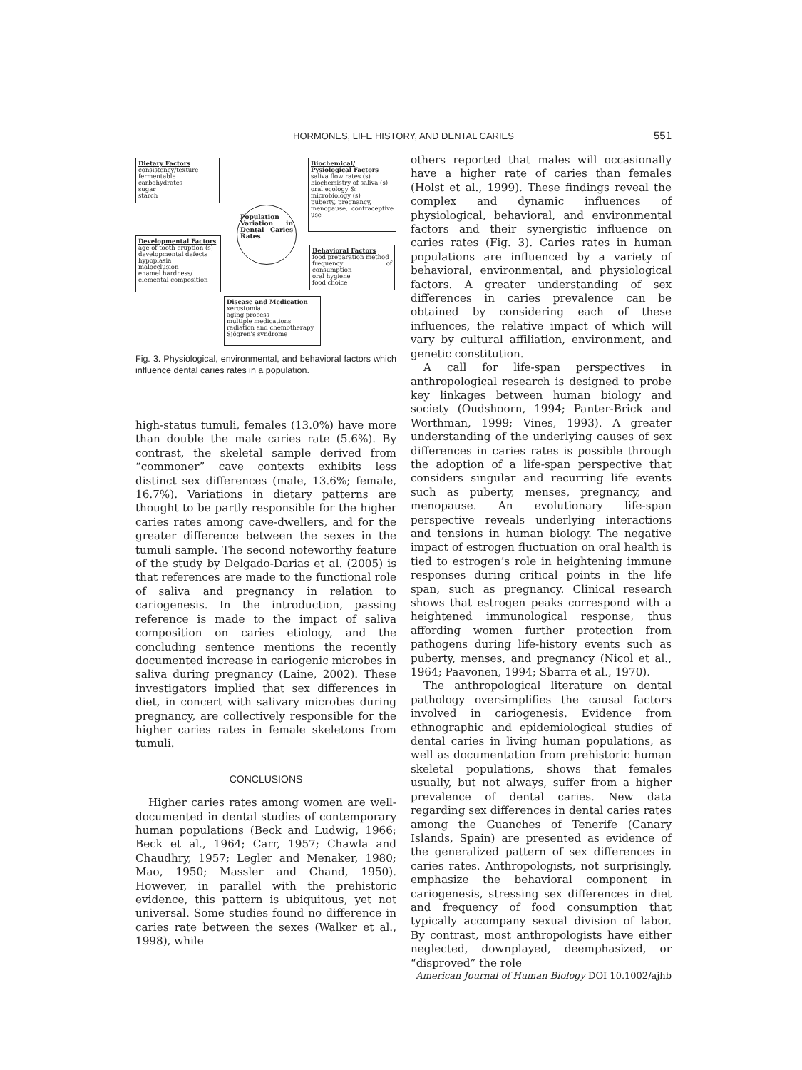HORMONES, LIFE HISTORY, AND DENTAL CARIES 551
Dietary Factors
consistency/texture
fermentable
carbohydrates
sugar
starch
Biochemical/ Pysiological Factors
saliva flow rates (s)
biochemistry of saliva (s)
oral ecology &
microbiology (s)
puberty, pregnancy,
menopause, contraceptive use
Population Variation in Dental Caries Rates
Developmental Factors
age of tooth eruption (s)
developmental defects
hypoplasia
malocclusion
enamel hardness/
elemental composition
Behavioral Factors
food preparation method
frequency of consumption
oral hygiene
food choice
Disease and Medication
xerostomia
aging process
multiple medications
radiation and chemotherapy
Sjögren's syndrome
Fig. 3. Physiological, environmental, and behavioral factors which influence dental caries rates in a population.
high-status tumuli, females (13.0%) have more than double the male caries rate (5.6%). By contrast, the skeletal sample derived from “commoner” cave contexts exhibits less distinct sex differences (male, 13.6%; female, 16.7%). Variations in dietary patterns are thought to be partly responsible for the higher caries rates among cave-dwellers, and for the greater difference between the sexes in the tumuli sample. The second noteworthy feature of the study by Delgado-Darias et al. (2005) is that references are made to the functional role of saliva and pregnancy in relation to cariogenesis. In the introduction, passing reference is made to the impact of saliva composition on caries etiology, and the concluding sentence mentions the recently documented increase in cariogenic microbes in saliva during pregnancy (Laine, 2002). These investigators implied that sex differences in diet, in concert with salivary microbes during pregnancy, are collectively responsible for the higher caries rates in female skeletons from tumuli.
CONCLUSIONS
Higher caries rates among women are well-documented in dental studies of contemporary human populations (Beck and Ludwig, 1966; Beck et al., 1964; Carr, 1957; Chawla and Chaudhry, 1957; Legler and Menaker, 1980; Mao, 1950; Massler and Chand, 1950). However, in parallel with the prehistoric evidence, this pattern is ubiquitous, yet not universal. Some studies found no difference in caries rate between the sexes (Walker et al., 1998), while
others reported that males will occasionally have a higher rate of caries than females (Holst et al., 1999). These findings reveal the complex and dynamic influences of physiological, behavioral, and environmental factors and their synergistic influence on caries rates (Fig. 3). Caries rates in human populations are influenced by a variety of behavioral, environmental, and physiological factors. A greater understanding of sex differences in caries prevalence can be obtained by considering each of these influences, the relative impact of which will vary by cultural affiliation, environment, and genetic constitution.
A call for life-span perspectives in anthropological research is designed to probe key linkages between human biology and society (Oudshoorn, 1994; Panter-Brick and Worthman, 1999; Vines, 1993). A greater understanding of the underlying causes of sex differences in caries rates is possible through the adoption of a life-span perspective that considers singular and recurring life events such as puberty, menses, pregnancy, and menopause. An evolutionary life-span perspective reveals underlying interactions and tensions in human biology. The negative impact of estrogen fluctuation on oral health is tied to estrogen’s role in heightening immune responses during critical points in the life span, such as pregnancy. Clinical research shows that estrogen peaks correspond with a heightened immunological response, thus affording women further protection from pathogens during life-history events such as puberty, menses, and pregnancy (Nicol et al., 1964; Paavonen, 1994; Sbarra et al., 1970).
The anthropological literature on dental pathology oversimplifies the causal factors involved in cariogenesis. Evidence from ethnographic and epidemiological studies of dental caries in living human populations, as well as documentation from prehistoric human skeletal populations, shows that females usually, but not always, suffer from a higher prevalence of dental caries. New data regarding sex differences in dental caries rates among the Guanches of Tenerife (Canary Islands, Spain) are presented as evidence of the generalized pattern of sex differences in caries rates. Anthropologists, not surprisingly, emphasize the behavioral component in cariogenesis, stressing sex differences in diet and frequency of food consumption that typically accompany sexual division of labor. By contrast, most anthropologists have either neglected, downplayed, deemphasized, or “disproved” the role
American Journal of Human Biology DOI 10.1002/ajhb